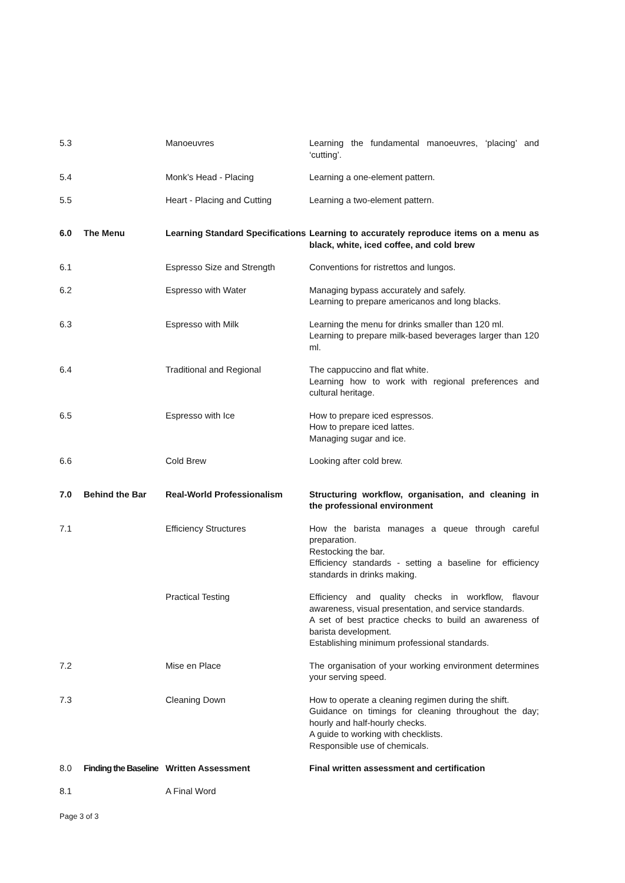| 5.3 | | Manoeuvres | Learning the fundamental manoeuvres, ‘placing’ and ‘cutting’. |
| 5.4 | | Monk’s Head - Placing | Learning a one-element pattern. |
| 5.5 | | Heart - Placing and Cutting | Learning a two-element pattern. |
| 6.0 | The Menu | Learning Standard Specifications | Learning to accurately reproduce items on a menu as black, white, iced coffee, and cold brew |
| 6.1 | | Espresso Size and Strength | Conventions for ristrettos and lungos. |
| 6.2 | | Espresso with Water | Managing bypass accurately and safely. Learning to prepare americanos and long blacks. |
| 6.3 | | Espresso with Milk | Learning the menu for drinks smaller than 120 ml. Learning to prepare milk-based beverages larger than 120 ml. |
| 6.4 | | Traditional and Regional | The cappuccino and flat white. Learning how to work with regional preferences and cultural heritage. |
| 6.5 | | Espresso with Ice | How to prepare iced espressos. How to prepare iced lattes. Managing sugar and ice. |
| 6.6 | | Cold Brew | Looking after cold brew. |
| 7.0 | Behind the Bar | Real-World Professionalism | Structuring workflow, organisation, and cleaning in the professional environment |
| 7.1 | | Efficiency Structures | How the barista manages a queue through careful preparation. Restocking the bar. Efficiency standards - setting a baseline for efficiency standards in drinks making. |
| | | Practical Testing | Efficiency and quality checks in workflow, flavour awareness, visual presentation, and service standards. A set of best practice checks to build an awareness of barista development. Establishing minimum professional standards. |
| 7.2 | | Mise en Place | The organisation of your working environment determines your serving speed. |
| 7.3 | | Cleaning Down | How to operate a cleaning regimen during the shift. Guidance on timings for cleaning throughout the day; hourly and half-hourly checks. A guide to working with checklists. Responsible use of chemicals. |
| 8.0 | Finding the Baseline | Written Assessment | Final written assessment and certification |
| 8.1 | | A Final Word | |
Page 3 of 3